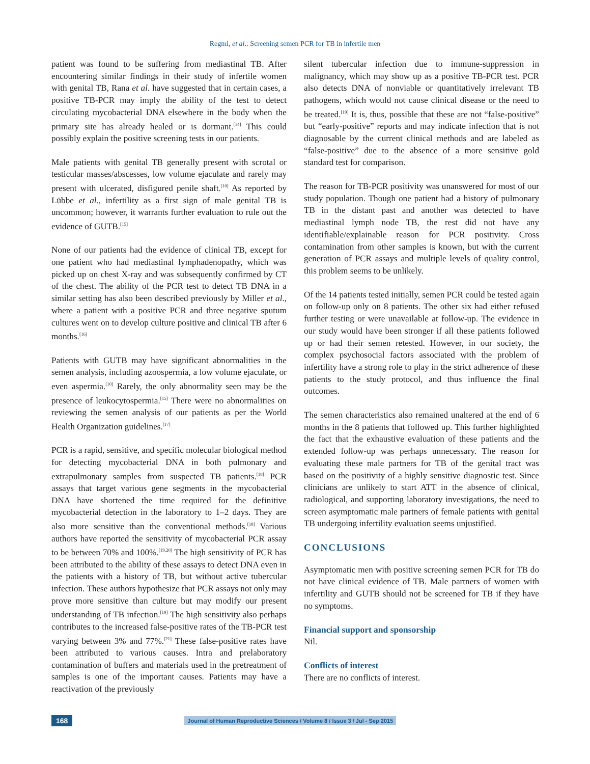Regmi, et al.: Screening semen PCR for TB in infertile men
patient was found to be suffering from mediastinal TB. After encountering similar findings in their study of infertile women with genital TB, Rana et al. have suggested that in certain cases, a positive TB-PCR may imply the ability of the test to detect circulating mycobacterial DNA elsewhere in the body when the primary site has already healed or is dormant.<sup>[14]</sup> This could possibly explain the positive screening tests in our patients.
Male patients with genital TB generally present with scrotal or testicular masses/abscesses, low volume ejaculate and rarely may present with ulcerated, disfigured penile shaft.<sup>[10]</sup> As reported by Lübbe et al., infertility as a first sign of male genital TB is uncommon; however, it warrants further evaluation to rule out the evidence of GUTB.<sup>[15]</sup>
None of our patients had the evidence of clinical TB, except for one patient who had mediastinal lymphadenopathy, which was picked up on chest X-ray and was subsequently confirmed by CT of the chest. The ability of the PCR test to detect TB DNA in a similar setting has also been described previously by Miller et al., where a patient with a positive PCR and three negative sputum cultures went on to develop culture positive and clinical TB after 6 months.<sup>[16]</sup>
Patients with GUTB may have significant abnormalities in the semen analysis, including azoospermia, a low volume ejaculate, or even aspermia.<sup>[10]</sup> Rarely, the only abnormality seen may be the presence of leukocytospermia.<sup>[15]</sup> There were no abnormalities on reviewing the semen analysis of our patients as per the World Health Organization guidelines.<sup>[17]</sup>
PCR is a rapid, sensitive, and specific molecular biological method for detecting mycobacterial DNA in both pulmonary and extrapulmonary samples from suspected TB patients.<sup>[18]</sup> PCR assays that target various gene segments in the mycobacterial DNA have shortened the time required for the definitive mycobacterial detection in the laboratory to 1–2 days. They are also more sensitive than the conventional methods.<sup>[18]</sup> Various authors have reported the sensitivity of mycobacterial PCR assay to be between 70% and 100%.<sup>[19,20]</sup> The high sensitivity of PCR has been attributed to the ability of these assays to detect DNA even in the patients with a history of TB, but without active tubercular infection. These authors hypothesize that PCR assays not only may prove more sensitive than culture but may modify our present understanding of TB infection.<sup>[19]</sup> The high sensitivity also perhaps contributes to the increased false-positive rates of the TB-PCR test varying between 3% and 77%.<sup>[21]</sup> These false-positive rates have been attributed to various causes. Intra and prelaboratory contamination of buffers and materials used in the pretreatment of samples is one of the important causes. Patients may have a reactivation of the previously
silent tubercular infection due to immune-suppression in malignancy, which may show up as a positive TB-PCR test. PCR also detects DNA of nonviable or quantitatively irrelevant TB pathogens, which would not cause clinical disease or the need to be treated.<sup>[19]</sup> It is, thus, possible that these are not “false-positive” but “early-positive” reports and may indicate infection that is not diagnosable by the current clinical methods and are labeled as “false-positive” due to the absence of a more sensitive gold standard test for comparison.
The reason for TB-PCR positivity was unanswered for most of our study population. Though one patient had a history of pulmonary TB in the distant past and another was detected to have mediastinal lymph node TB, the rest did not have any identifiable/explainable reason for PCR positivity. Cross contamination from other samples is known, but with the current generation of PCR assays and multiple levels of quality control, this problem seems to be unlikely.
Of the 14 patients tested initially, semen PCR could be tested again on follow-up only on 8 patients. The other six had either refused further testing or were unavailable at follow-up. The evidence in our study would have been stronger if all these patients followed up or had their semen retested. However, in our society, the complex psychosocial factors associated with the problem of infertility have a strong role to play in the strict adherence of these patients to the study protocol, and thus influence the final outcomes.
The semen characteristics also remained unaltered at the end of 6 months in the 8 patients that followed up. This further highlighted the fact that the exhaustive evaluation of these patients and the extended follow-up was perhaps unnecessary. The reason for evaluating these male partners for TB of the genital tract was based on the positivity of a highly sensitive diagnostic test. Since clinicians are unlikely to start ATT in the absence of clinical, radiological, and supporting laboratory investigations, the need to screen asymptomatic male partners of female patients with genital TB undergoing infertility evaluation seems unjustified.
CONCLUSIONS
Asymptomatic men with positive screening semen PCR for TB do not have clinical evidence of TB. Male partners of women with infertility and GUTB should not be screened for TB if they have no symptoms.
Financial support and sponsorship
Nil.
Conflicts of interest
There are no conflicts of interest.
168 Journal of Human Reproductive Sciences / Volume 8 / Issue 3 / Jul - Sep 2015